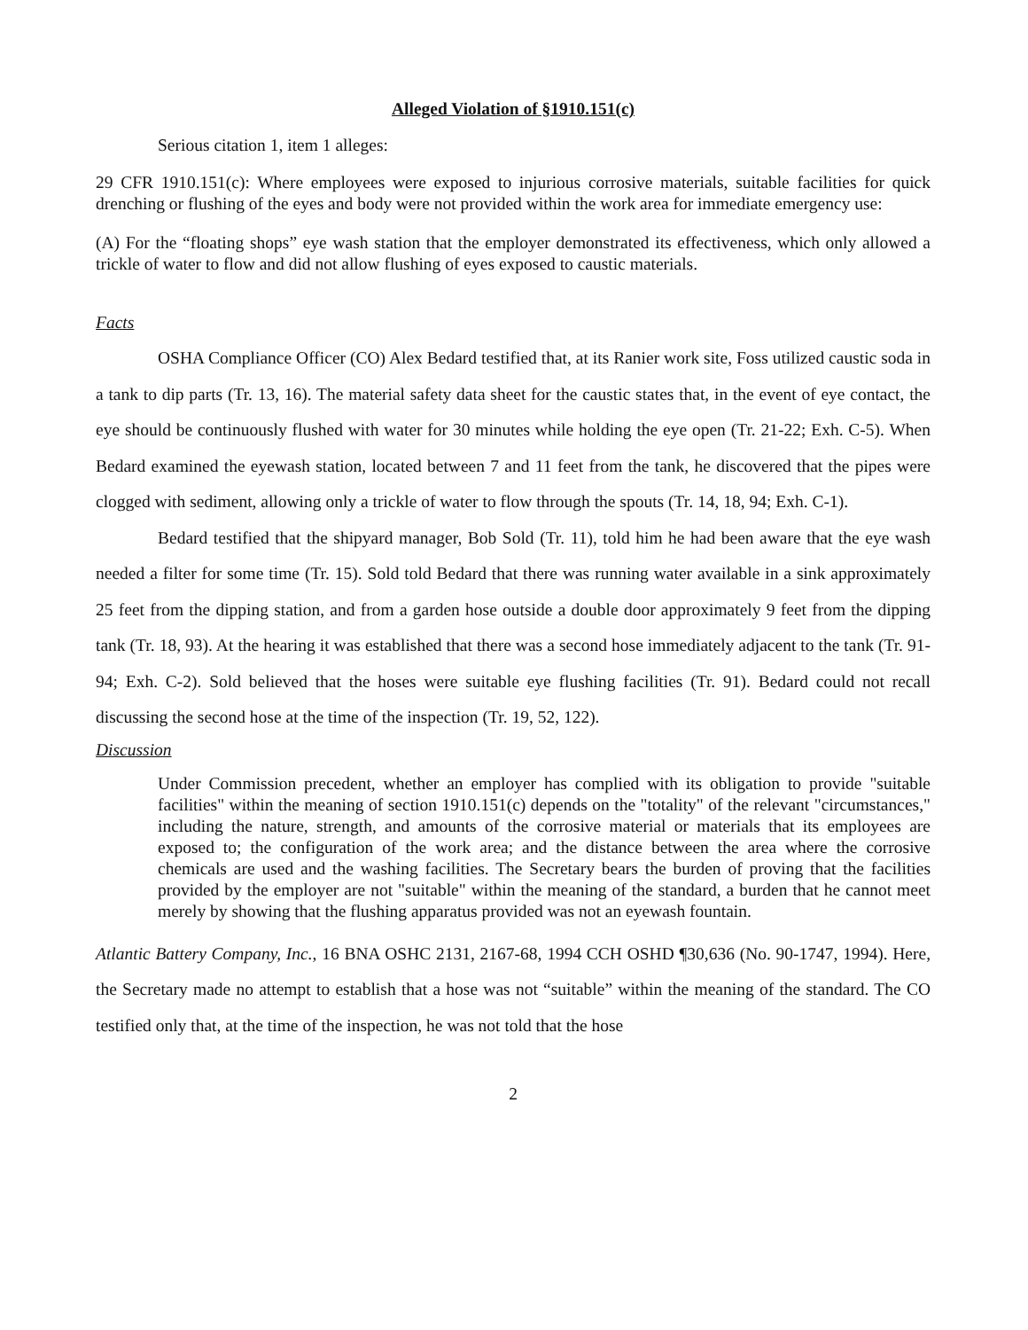Alleged Violation of §1910.151(c)
Serious citation 1, item 1 alleges:
29 CFR 1910.151(c): Where employees were exposed to injurious corrosive materials, suitable facilities for quick drenching or flushing of the eyes and body were not provided within the work area for immediate emergency use:
(A) For the “floating shops” eye wash station that the employer demonstrated its effectiveness, which only allowed a trickle of water to flow and did not allow flushing of eyes exposed to caustic materials.
Facts
OSHA Compliance Officer (CO) Alex Bedard testified that, at its Ranier work site, Foss utilized caustic soda in a tank to dip parts (Tr. 13, 16). The material safety data sheet for the caustic states that, in the event of eye contact, the eye should be continuously flushed with water for 30 minutes while holding the eye open (Tr. 21-22; Exh. C-5). When Bedard examined the eyewash station, located between 7 and 11 feet from the tank, he discovered that the pipes were clogged with sediment, allowing only a trickle of water to flow through the spouts (Tr. 14, 18, 94; Exh. C-1).
Bedard testified that the shipyard manager, Bob Sold (Tr. 11), told him he had been aware that the eye wash needed a filter for some time (Tr. 15). Sold told Bedard that there was running water available in a sink approximately 25 feet from the dipping station, and from a garden hose outside a double door approximately 9 feet from the dipping tank (Tr. 18, 93). At the hearing it was established that there was a second hose immediately adjacent to the tank (Tr. 91-94; Exh. C-2). Sold believed that the hoses were suitable eye flushing facilities (Tr. 91). Bedard could not recall discussing the second hose at the time of the inspection (Tr. 19, 52, 122).
Discussion
Under Commission precedent, whether an employer has complied with its obligation to provide "suitable facilities" within the meaning of section 1910.151(c) depends on the "totality" of the relevant "circumstances," including the nature, strength, and amounts of the corrosive material or materials that its employees are exposed to; the configuration of the work area; and the distance between the area where the corrosive chemicals are used and the washing facilities. The Secretary bears the burden of proving that the facilities provided by the employer are not "suitable" within the meaning of the standard, a burden that he cannot meet merely by showing that the flushing apparatus provided was not an eyewash fountain.
Atlantic Battery Company, Inc., 16 BNA OSHC 2131, 2167-68, 1994 CCH OSHD ¶30,636 (No. 90-1747, 1994). Here, the Secretary made no attempt to establish that a hose was not “suitable” within the meaning of the standard. The CO testified only that, at the time of the inspection, he was not told that the hose
2